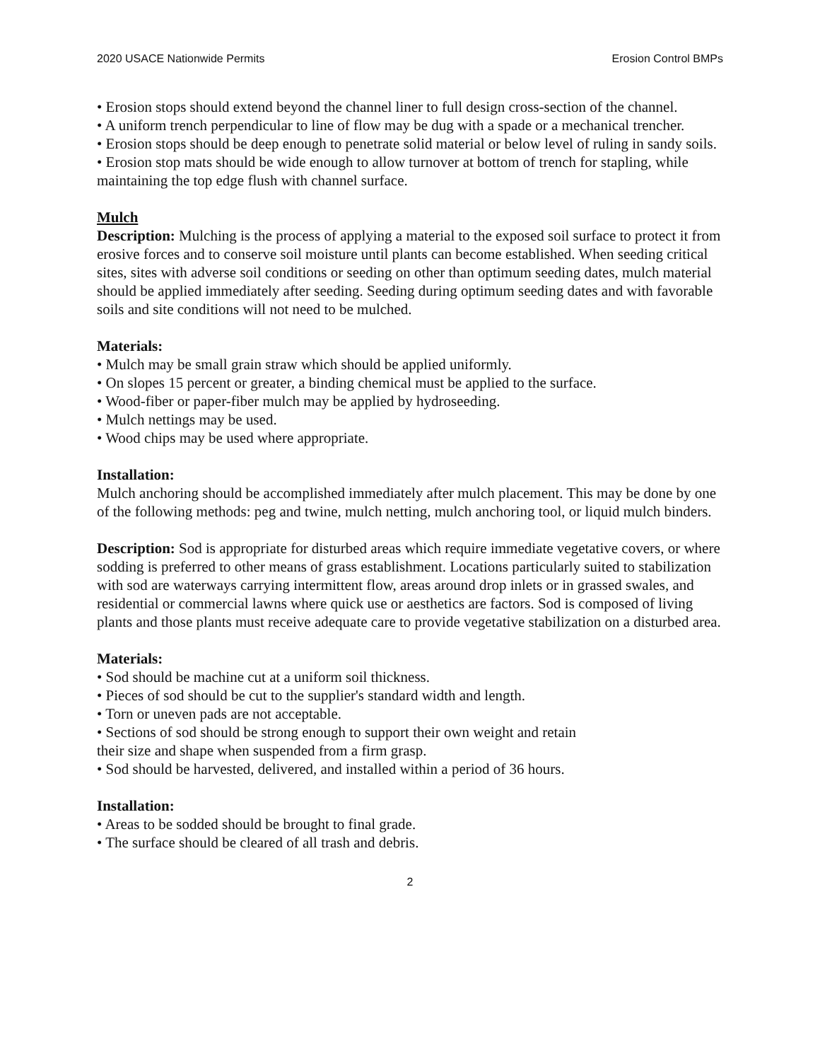2020 USACE Nationwide Permits Erosion Control BMPs
• Erosion stops should extend beyond the channel liner to full design cross-section of the channel.
• A uniform trench perpendicular to line of flow may be dug with a spade or a mechanical trencher.
• Erosion stops should be deep enough to penetrate solid material or below level of ruling in sandy soils.
• Erosion stop mats should be wide enough to allow turnover at bottom of trench for stapling, while maintaining the top edge flush with channel surface.
Mulch
Description: Mulching is the process of applying a material to the exposed soil surface to protect it from erosive forces and to conserve soil moisture until plants can become established. When seeding critical sites, sites with adverse soil conditions or seeding on other than optimum seeding dates, mulch material should be applied immediately after seeding. Seeding during optimum seeding dates and with favorable soils and site conditions will not need to be mulched.
Materials:
• Mulch may be small grain straw which should be applied uniformly.
• On slopes 15 percent or greater, a binding chemical must be applied to the surface.
• Wood-fiber or paper-fiber mulch may be applied by hydroseeding.
• Mulch nettings may be used.
• Wood chips may be used where appropriate.
Installation:
Mulch anchoring should be accomplished immediately after mulch placement. This may be done by one of the following methods: peg and twine, mulch netting, mulch anchoring tool, or liquid mulch binders.
Description: Sod is appropriate for disturbed areas which require immediate vegetative covers, or where sodding is preferred to other means of grass establishment. Locations particularly suited to stabilization with sod are waterways carrying intermittent flow, areas around drop inlets or in grassed swales, and residential or commercial lawns where quick use or aesthetics are factors. Sod is composed of living plants and those plants must receive adequate care to provide vegetative stabilization on a disturbed area.
Materials:
• Sod should be machine cut at a uniform soil thickness.
• Pieces of sod should be cut to the supplier's standard width and length.
• Torn or uneven pads are not acceptable.
• Sections of sod should be strong enough to support their own weight and retain
their size and shape when suspended from a firm grasp.
• Sod should be harvested, delivered, and installed within a period of 36 hours.
Installation:
• Areas to be sodded should be brought to final grade.
• The surface should be cleared of all trash and debris.
2